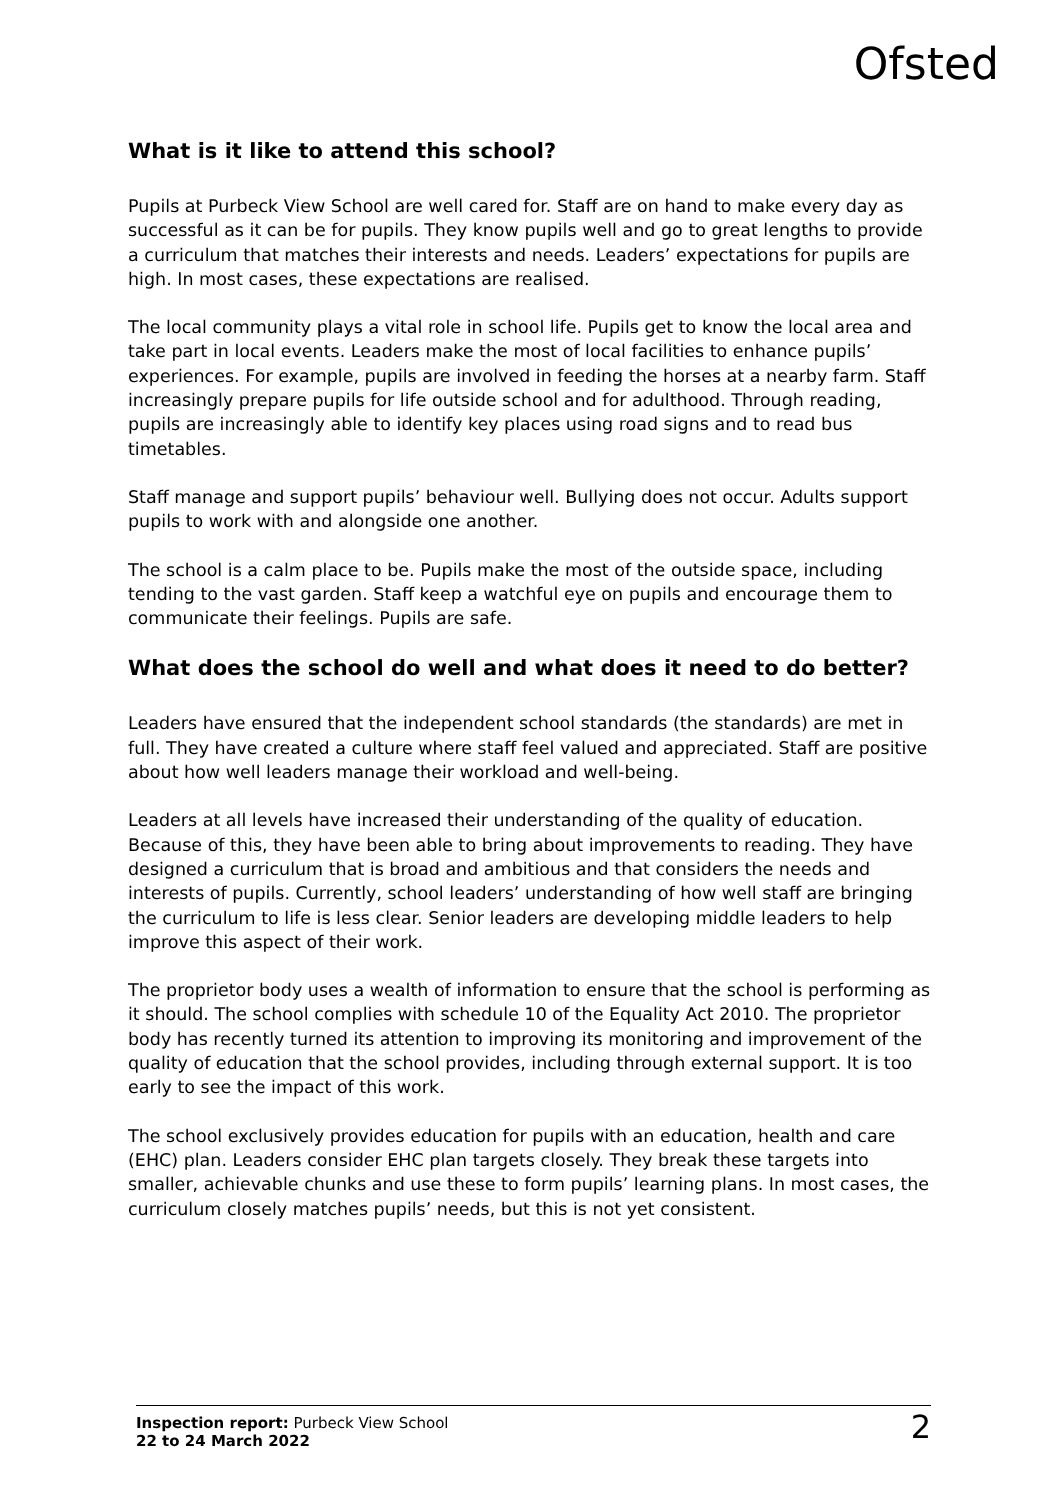Ofsted
What is it like to attend this school?
Pupils at Purbeck View School are well cared for. Staff are on hand to make every day as successful as it can be for pupils. They know pupils well and go to great lengths to provide a curriculum that matches their interests and needs. Leaders’ expectations for pupils are high. In most cases, these expectations are realised.
The local community plays a vital role in school life. Pupils get to know the local area and take part in local events. Leaders make the most of local facilities to enhance pupils’ experiences. For example, pupils are involved in feeding the horses at a nearby farm. Staff increasingly prepare pupils for life outside school and for adulthood. Through reading, pupils are increasingly able to identify key places using road signs and to read bus timetables.
Staff manage and support pupils’ behaviour well. Bullying does not occur. Adults support pupils to work with and alongside one another.
The school is a calm place to be. Pupils make the most of the outside space, including tending to the vast garden. Staff keep a watchful eye on pupils and encourage them to communicate their feelings. Pupils are safe.
What does the school do well and what does it need to do better?
Leaders have ensured that the independent school standards (the standards) are met in full. They have created a culture where staff feel valued and appreciated. Staff are positive about how well leaders manage their workload and well-being.
Leaders at all levels have increased their understanding of the quality of education. Because of this, they have been able to bring about improvements to reading. They have designed a curriculum that is broad and ambitious and that considers the needs and interests of pupils. Currently, school leaders’ understanding of how well staff are bringing the curriculum to life is less clear. Senior leaders are developing middle leaders to help improve this aspect of their work.
The proprietor body uses a wealth of information to ensure that the school is performing as it should. The school complies with schedule 10 of the Equality Act 2010. The proprietor body has recently turned its attention to improving its monitoring and improvement of the quality of education that the school provides, including through external support. It is too early to see the impact of this work.
The school exclusively provides education for pupils with an education, health and care (EHC) plan. Leaders consider EHC plan targets closely. They break these targets into smaller, achievable chunks and use these to form pupils’ learning plans. In most cases, the curriculum closely matches pupils’ needs, but this is not yet consistent.
Inspection report: Purbeck View School
22 to 24 March 2022
2